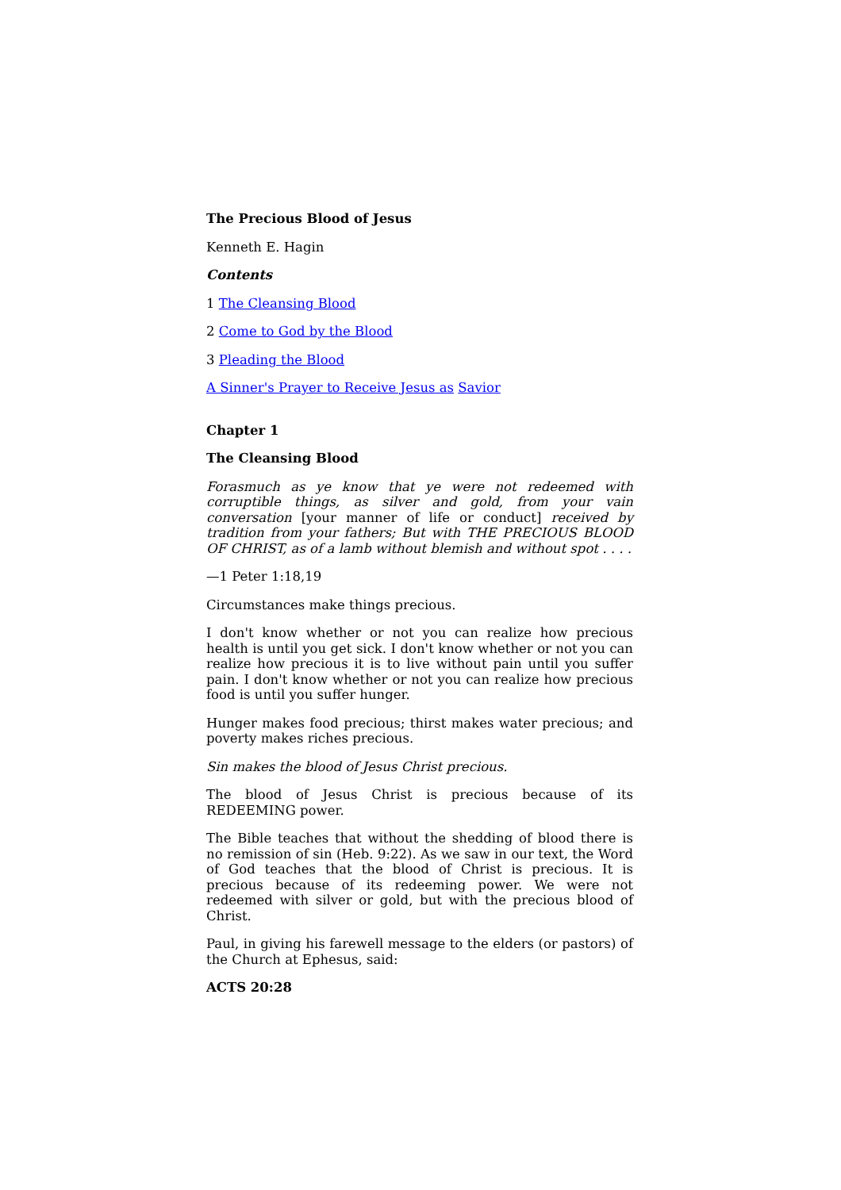The Precious Blood of Jesus
Kenneth E. Hagin
Contents
1 The Cleansing Blood
2 Come to God by the Blood
3 Pleading the Blood
A Sinner's Prayer to Receive Jesus as Savior
Chapter 1
The Cleansing Blood
Forasmuch as ye know that ye were not redeemed with corruptible things, as silver and gold, from your vain conversation [your manner of life or conduct] received by tradition from your fathers; But with THE PRECIOUS BLOOD OF CHRIST, as of a lamb without blemish and without spot . . . .
—1 Peter 1:18,19
Circumstances make things precious.
I don't know whether or not you can realize how precious health is until you get sick. I don't know whether or not you can realize how precious it is to live without pain until you suffer pain. I don't know whether or not you can realize how precious food is until you suffer hunger.
Hunger makes food precious; thirst makes water precious; and poverty makes riches precious.
Sin makes the blood of Jesus Christ precious.
The blood of Jesus Christ is precious because of its REDEEMING power.
The Bible teaches that without the shedding of blood there is no remission of sin (Heb. 9:22). As we saw in our text, the Word of God teaches that the blood of Christ is precious. It is precious because of its redeeming power. We were not redeemed with silver or gold, but with the precious blood of Christ.
Paul, in giving his farewell message to the elders (or pastors) of the Church at Ephesus, said:
ACTS 20:28